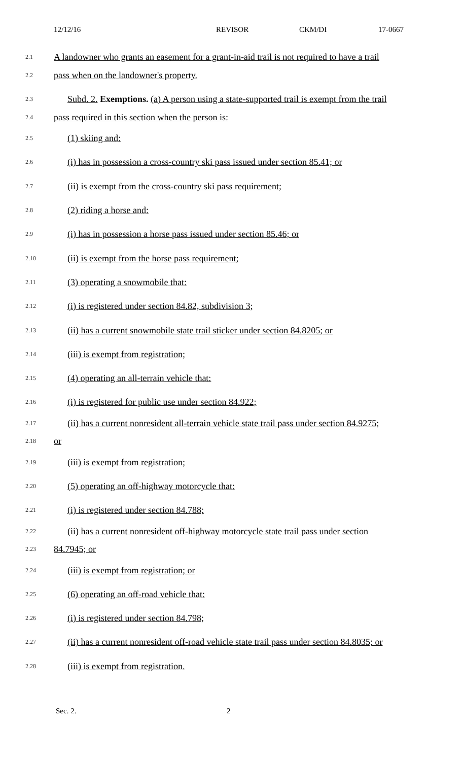12/12/16 REVISOR CKM/DI 17-0667
2.1 A landowner who grants an easement for a grant-in-aid trail is not required to have a trail
2.2 pass when on the landowner's property.
2.3 Subd. 2. Exemptions. (a) A person using a state-supported trail is exempt from the trail
2.4 pass required in this section when the person is:
2.5 (1) skiing and:
2.6 (i) has in possession a cross-country ski pass issued under section 85.41; or
2.7 (ii) is exempt from the cross-country ski pass requirement;
2.8 (2) riding a horse and:
2.9 (i) has in possession a horse pass issued under section 85.46; or
2.10 (ii) is exempt from the horse pass requirement;
2.11 (3) operating a snowmobile that:
2.12 (i) is registered under section 84.82, subdivision 3;
2.13 (ii) has a current snowmobile state trail sticker under section 84.8205; or
2.14 (iii) is exempt from registration;
2.15 (4) operating an all-terrain vehicle that:
2.16 (i) is registered for public use under section 84.922;
2.17 (ii) has a current nonresident all-terrain vehicle state trail pass under section 84.9275;
2.18 or
2.19 (iii) is exempt from registration;
2.20 (5) operating an off-highway motorcycle that:
2.21 (i) is registered under section 84.788;
2.22 (ii) has a current nonresident off-highway motorcycle state trail pass under section
2.23 84.7945; or
2.24 (iii) is exempt from registration; or
2.25 (6) operating an off-road vehicle that:
2.26 (i) is registered under section 84.798;
2.27 (ii) has a current nonresident off-road vehicle state trail pass under section 84.8035; or
2.28 (iii) is exempt from registration.
Sec. 2. 2